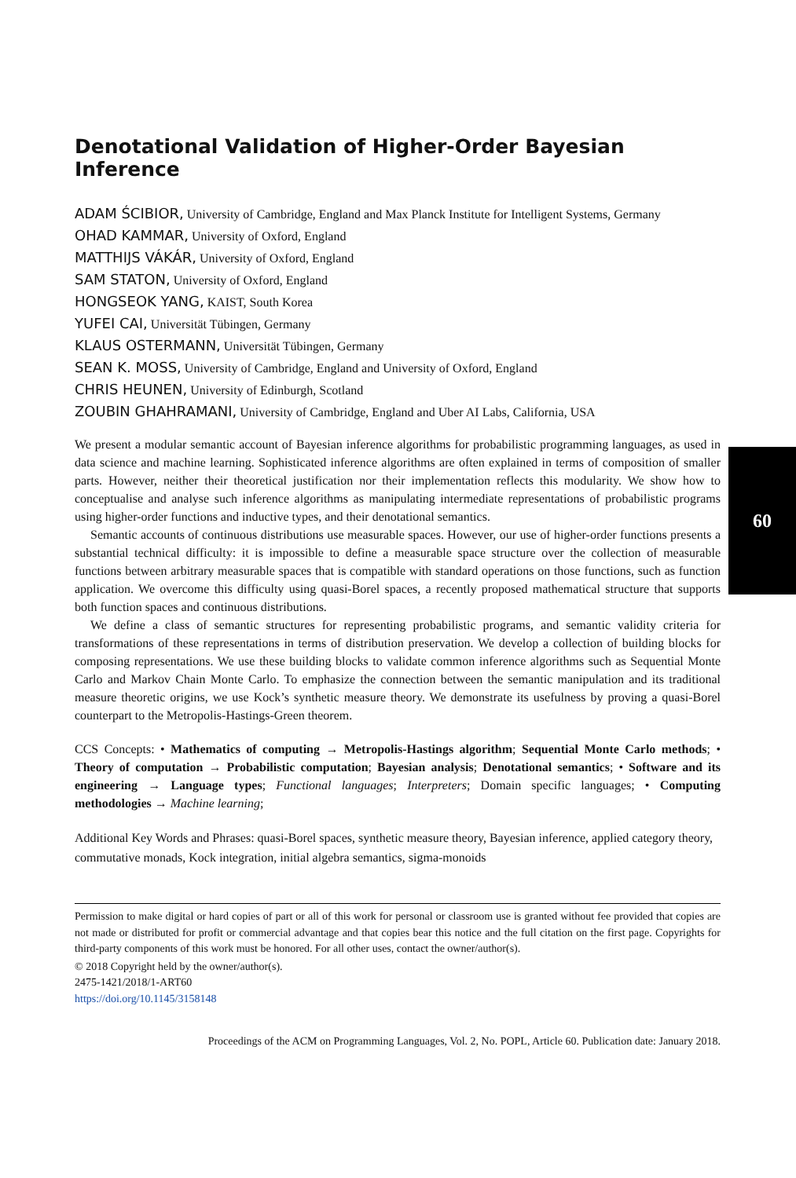60
Denotational Validation of Higher-Order Bayesian Inference
ADAM ŚCIBIOR, University of Cambridge, England and Max Planck Institute for Intelligent Systems, Germany
OHAD KAMMAR, University of Oxford, England
MATTHIJS VÁKÁR, University of Oxford, England
SAM STATON, University of Oxford, England
HONGSEOK YANG, KAIST, South Korea
YUFEI CAI, Universität Tübingen, Germany
KLAUS OSTERMANN, Universität Tübingen, Germany
SEAN K. MOSS, University of Cambridge, England and University of Oxford, England
CHRIS HEUNEN, University of Edinburgh, Scotland
ZOUBIN GHAHRAMANI, University of Cambridge, England and Uber AI Labs, California, USA
We present a modular semantic account of Bayesian inference algorithms for probabilistic programming languages, as used in data science and machine learning. Sophisticated inference algorithms are often explained in terms of composition of smaller parts. However, neither their theoretical justification nor their implementation reflects this modularity. We show how to conceptualise and analyse such inference algorithms as manipulating intermediate representations of probabilistic programs using higher-order functions and inductive types, and their denotational semantics.
Semantic accounts of continuous distributions use measurable spaces. However, our use of higher-order functions presents a substantial technical difficulty: it is impossible to define a measurable space structure over the collection of measurable functions between arbitrary measurable spaces that is compatible with standard operations on those functions, such as function application. We overcome this difficulty using quasi-Borel spaces, a recently proposed mathematical structure that supports both function spaces and continuous distributions.
We define a class of semantic structures for representing probabilistic programs, and semantic validity criteria for transformations of these representations in terms of distribution preservation. We develop a collection of building blocks for composing representations. We use these building blocks to validate common inference algorithms such as Sequential Monte Carlo and Markov Chain Monte Carlo. To emphasize the connection between the semantic manipulation and its traditional measure theoretic origins, we use Kock’s synthetic measure theory. We demonstrate its usefulness by proving a quasi-Borel counterpart to the Metropolis-Hastings-Green theorem.
CCS Concepts: • Mathematics of computing → Metropolis-Hastings algorithm; Sequential Monte Carlo methods; • Theory of computation → Probabilistic computation; Bayesian analysis; Denotational semantics; • Software and its engineering → Language types; Functional languages; Interpreters; Domain specific languages; • Computing methodologies → Machine learning;
Additional Key Words and Phrases: quasi-Borel spaces, synthetic measure theory, Bayesian inference, applied category theory, commutative monads, Kock integration, initial algebra semantics, sigma-monoids
Permission to make digital or hard copies of part or all of this work for personal or classroom use is granted without fee provided that copies are not made or distributed for profit or commercial advantage and that copies bear this notice and the full citation on the first page. Copyrights for third-party components of this work must be honored. For all other uses, contact the owner/author(s).
© 2018 Copyright held by the owner/author(s).
2475-1421/2018/1-ART60
https://doi.org/10.1145/3158148
Proceedings of the ACM on Programming Languages, Vol. 2, No. POPL, Article 60. Publication date: January 2018.